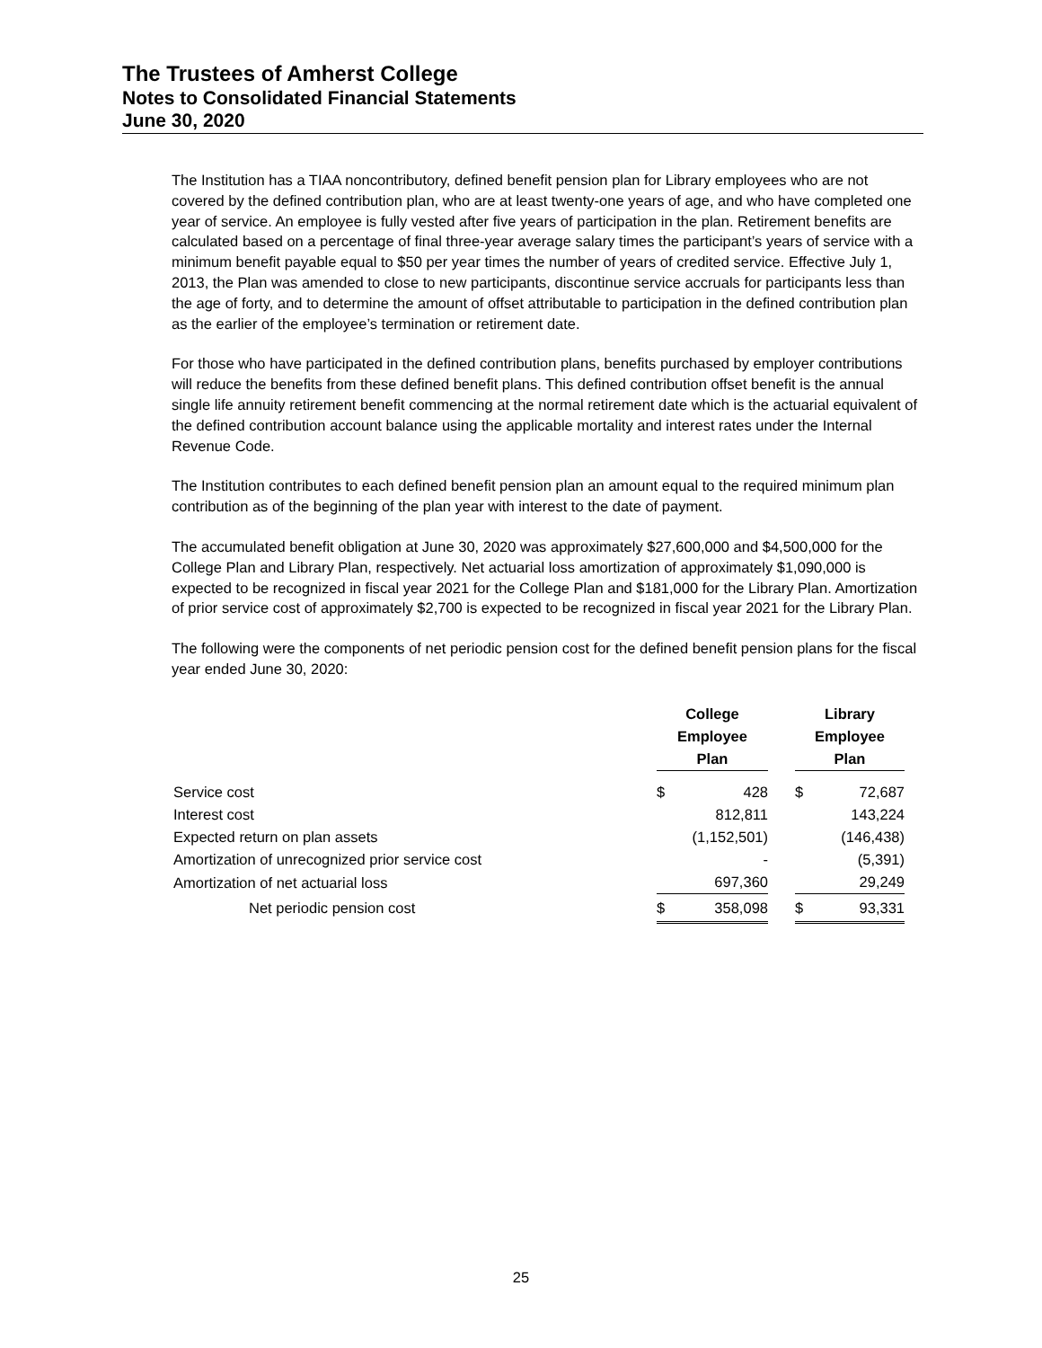The Trustees of Amherst College
Notes to Consolidated Financial Statements
June 30, 2020
The Institution has a TIAA noncontributory, defined benefit pension plan for Library employees who are not covered by the defined contribution plan, who are at least twenty-one years of age, and who have completed one year of service. An employee is fully vested after five years of participation in the plan. Retirement benefits are calculated based on a percentage of final three-year average salary times the participant’s years of service with a minimum benefit payable equal to $50 per year times the number of years of credited service. Effective July 1, 2013, the Plan was amended to close to new participants, discontinue service accruals for participants less than the age of forty, and to determine the amount of offset attributable to participation in the defined contribution plan as the earlier of the employee’s termination or retirement date.
For those who have participated in the defined contribution plans, benefits purchased by employer contributions will reduce the benefits from these defined benefit plans. This defined contribution offset benefit is the annual single life annuity retirement benefit commencing at the normal retirement date which is the actuarial equivalent of the defined contribution account balance using the applicable mortality and interest rates under the Internal Revenue Code.
The Institution contributes to each defined benefit pension plan an amount equal to the required minimum plan contribution as of the beginning of the plan year with interest to the date of payment.
The accumulated benefit obligation at June 30, 2020 was approximately $27,600,000 and $4,500,000 for the College Plan and Library Plan, respectively. Net actuarial loss amortization of approximately $1,090,000 is expected to be recognized in fiscal year 2021 for the College Plan and $181,000 for the Library Plan. Amortization of prior service cost of approximately $2,700 is expected to be recognized in fiscal year 2021 for the Library Plan.
The following were the components of net periodic pension cost for the defined benefit pension plans for the fiscal year ended June 30, 2020:
| | College Employee Plan | | | Library Employee Plan | |
| --- | --- | --- | --- | --- | --- |
| Service cost | $ | 428 | | $ | 72,687 |
| Interest cost | | 812,811 | | | 143,224 |
| Expected return on plan assets | | (1,152,501) | | | (146,438) |
| Amortization of unrecognized prior service cost | | - | | | (5,391) |
| Amortization of net actuarial loss | | 697,360 | | | 29,249 |
| Net periodic pension cost | $ | 358,098 | | $ | 93,331 |
25